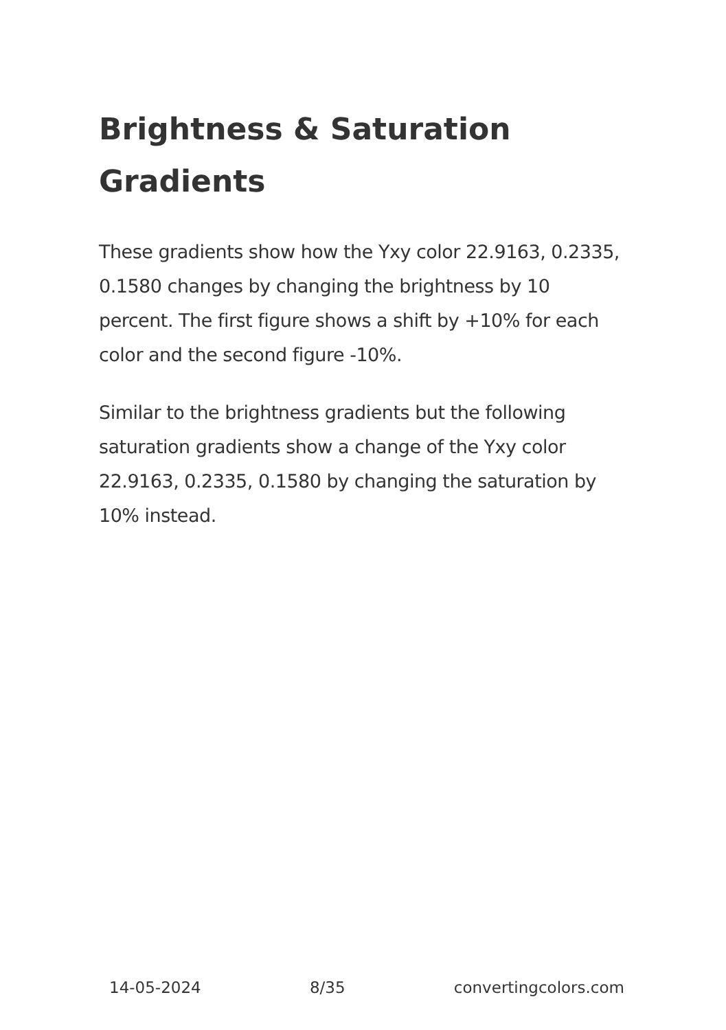Brightness & Saturation Gradients
These gradients show how the Yxy color 22.9163, 0.2335, 0.1580 changes by changing the brightness by 10 percent. The first figure shows a shift by +10% for each color and the second figure -10%.
Similar to the brightness gradients but the following saturation gradients show a change of the Yxy color 22.9163, 0.2335, 0.1580 by changing the saturation by 10% instead.
14-05-2024 8/35 convertingcolors.com